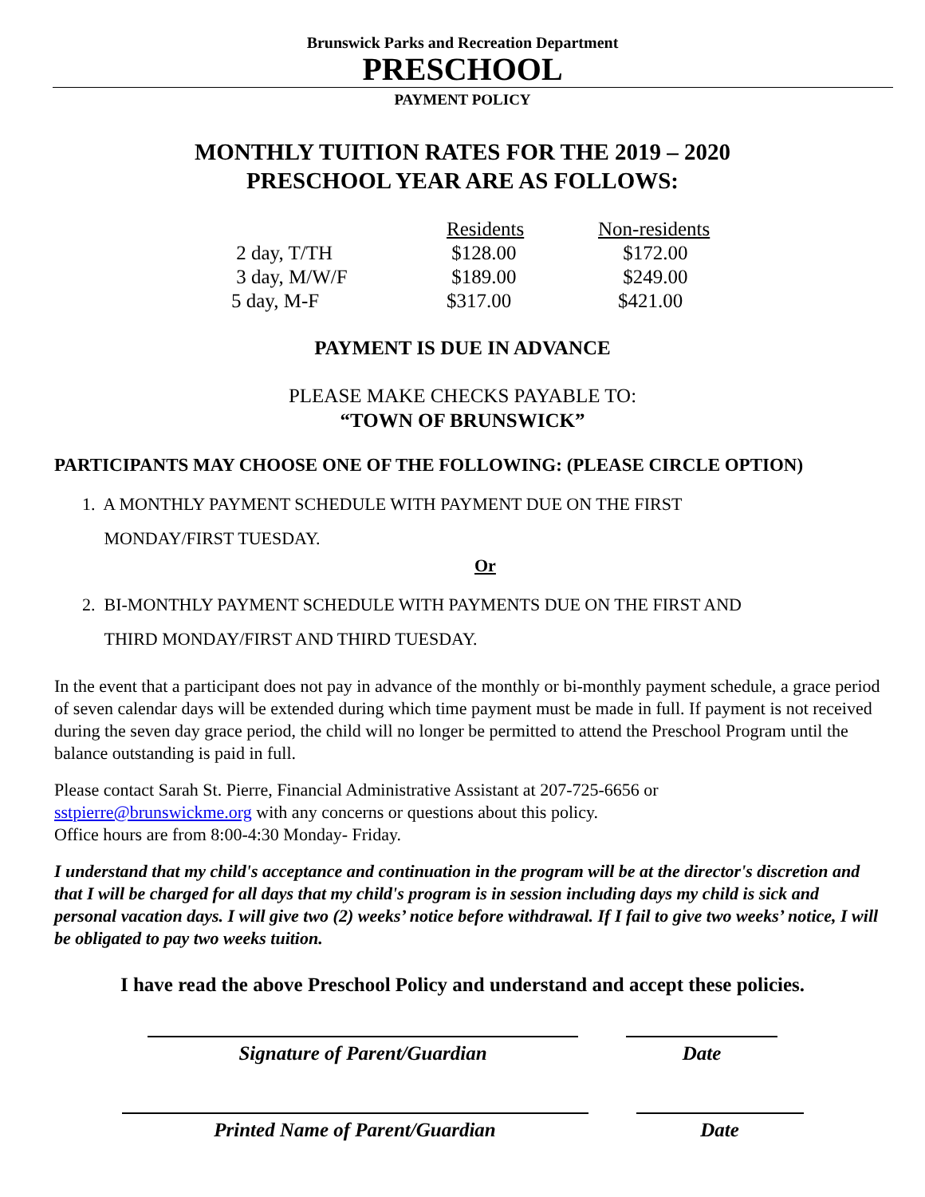Brunswick Parks and Recreation Department
PRESCHOOL
PAYMENT POLICY
MONTHLY TUITION RATES FOR THE 2019 – 2020
PRESCHOOL YEAR ARE AS FOLLOWS:
| | Residents | Non-residents |
| 2 day, T/TH | $128.00 | $172.00 |
| 3 day, M/W/F | $189.00 | $249.00 |
| 5 day, M-F | $317.00 | $421.00 |
PAYMENT IS DUE IN ADVANCE
PLEASE MAKE CHECKS PAYABLE TO:
“TOWN OF BRUNSWICK”
PARTICIPANTS MAY CHOOSE ONE OF THE FOLLOWING: (PLEASE CIRCLE OPTION)
1. A MONTHLY PAYMENT SCHEDULE WITH PAYMENT DUE ON THE FIRST
MONDAY/FIRST TUESDAY.
Or
2. BI-MONTHLY PAYMENT SCHEDULE WITH PAYMENTS DUE ON THE FIRST AND
THIRD MONDAY/FIRST AND THIRD TUESDAY.
In the event that a participant does not pay in advance of the monthly or bi-monthly payment schedule, a grace period of seven calendar days will be extended during which time payment must be made in full. If payment is not received during the seven day grace period, the child will no longer be permitted to attend the Preschool Program until the balance outstanding is paid in full.
Please contact Sarah St. Pierre, Financial Administrative Assistant at 207-725-6656 or
sstpierre@brunswickme.org with any concerns or questions about this policy.
Office hours are from 8:00-4:30 Monday- Friday.
I understand that my child's acceptance and continuation in the program will be at the director's discretion and that I will be charged for all days that my child's program is in session including days my child is sick and personal vacation days. I will give two (2) weeks’ notice before withdrawal. If I fail to give two weeks’ notice, I will be obligated to pay two weeks tuition.
I have read the above Preschool Policy and understand and accept these policies.
Signature of Parent/Guardian Date
Printed Name of Parent/Guardian Date